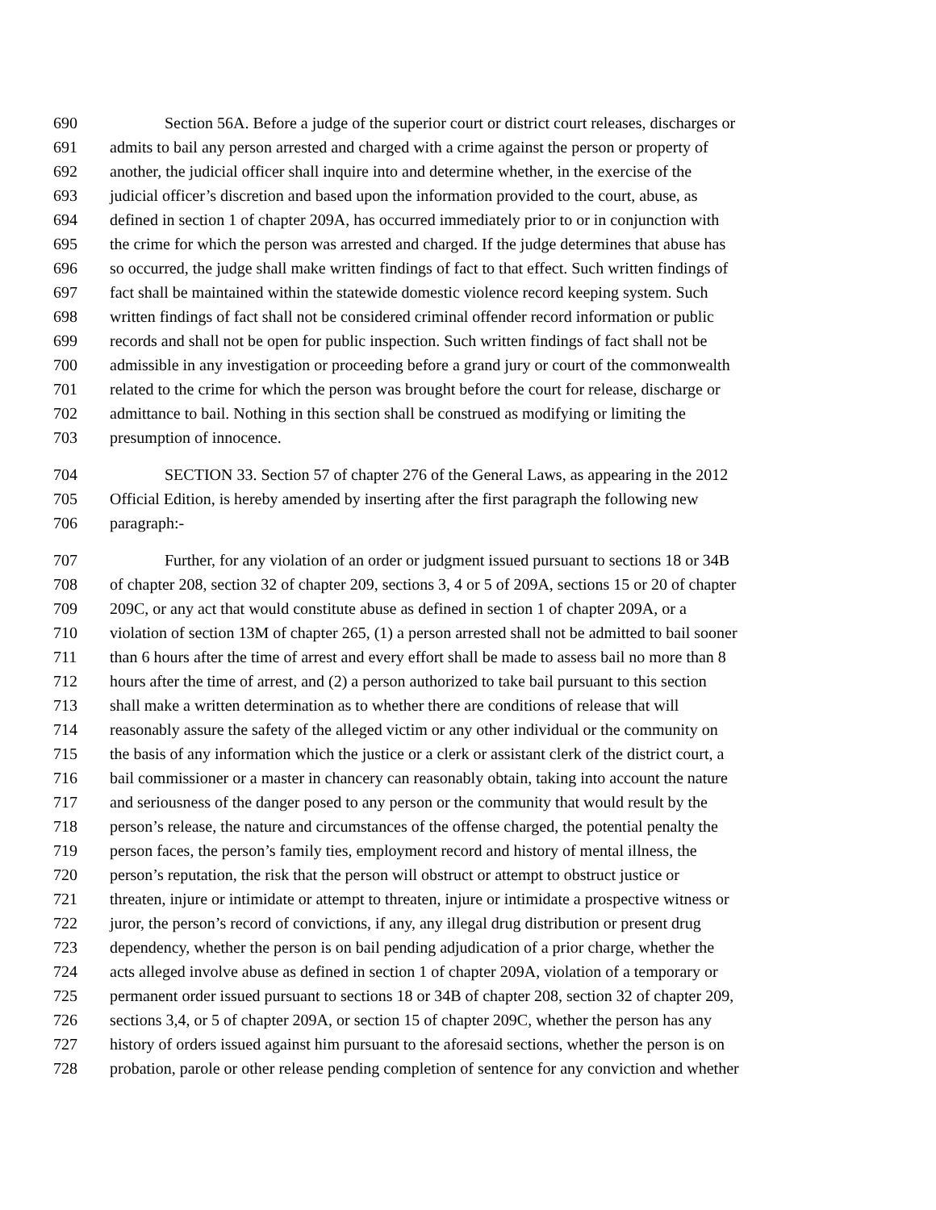690 Section 56A. Before a judge of the superior court or district court releases, discharges or
691 admits to bail any person arrested and charged with a crime against the person or property of
692 another, the judicial officer shall inquire into and determine whether, in the exercise of the
693 judicial officer’s discretion and based upon the information provided to the court, abuse, as
694 defined in section 1 of chapter 209A, has occurred immediately prior to or in conjunction with
695 the crime for which the person was arrested and charged. If the judge determines that abuse has
696 so occurred, the judge shall make written findings of fact to that effect. Such written findings of
697 fact shall be maintained within the statewide domestic violence record keeping system. Such
698 written findings of fact shall not be considered criminal offender record information or public
699 records and shall not be open for public inspection. Such written findings of fact shall not be
700 admissible in any investigation or proceeding before a grand jury or court of the commonwealth
701 related to the crime for which the person was brought before the court for release, discharge or
702 admittance to bail. Nothing in this section shall be construed as modifying or limiting the
703 presumption of innocence.
704 SECTION 33. Section 57 of chapter 276 of the General Laws, as appearing in the 2012
705 Official Edition, is hereby amended by inserting after the first paragraph the following new
706 paragraph:-
707 Further, for any violation of an order or judgment issued pursuant to sections 18 or 34B
708 of chapter 208, section 32 of chapter 209, sections 3, 4 or 5 of 209A, sections 15 or 20 of chapter
709 209C, or any act that would constitute abuse as defined in section 1 of chapter 209A, or a
710 violation of section 13M of chapter 265, (1) a person arrested shall not be admitted to bail sooner
711 than 6 hours after the time of arrest and every effort shall be made to assess bail no more than 8
712 hours after the time of arrest, and (2) a person authorized to take bail pursuant to this section
713 shall make a written determination as to whether there are conditions of release that will
714 reasonably assure the safety of the alleged victim or any other individual or the community on
715 the basis of any information which the justice or a clerk or assistant clerk of the district court, a
716 bail commissioner or a master in chancery can reasonably obtain, taking into account the nature
717 and seriousness of the danger posed to any person or the community that would result by the
718 person’s release, the nature and circumstances of the offense charged, the potential penalty the
719 person faces, the person’s family ties, employment record and history of mental illness, the
720 person’s reputation, the risk that the person will obstruct or attempt to obstruct justice or
721 threaten, injure or intimidate or attempt to threaten, injure or intimidate a prospective witness or
722 juror, the person’s record of convictions, if any, any illegal drug distribution or present drug
723 dependency, whether the person is on bail pending adjudication of a prior charge, whether the
724 acts alleged involve abuse as defined in section 1 of chapter 209A, violation of a temporary or
725 permanent order issued pursuant to sections 18 or 34B of chapter 208, section 32 of chapter 209,
726 sections 3,4, or 5 of chapter 209A, or section 15 of chapter 209C, whether the person has any
727 history of orders issued against him pursuant to the aforesaid sections, whether the person is on
728 probation, parole or other release pending completion of sentence for any conviction and whether